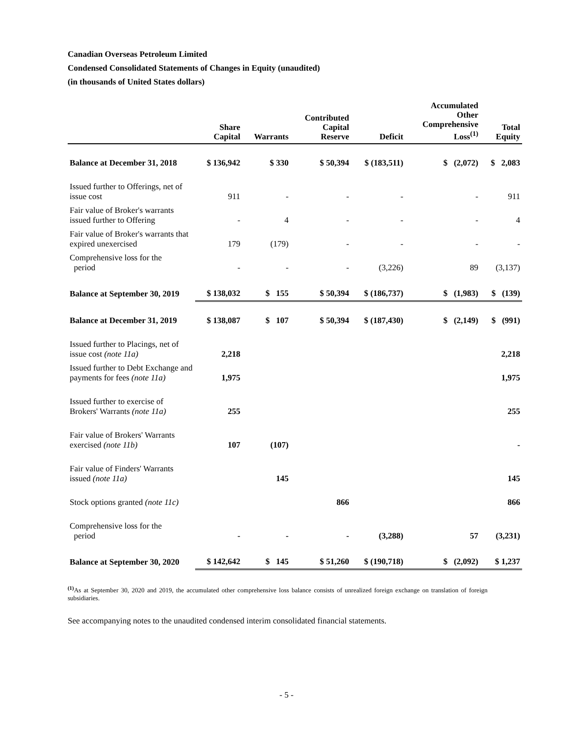Canadian Overseas Petroleum Limited
Condensed Consolidated Statements of Changes in Equity (unaudited)
(in thousands of United States dollars)
| | Share Capital | Warrants | Contributed Capital Reserve | Deficit | Accumulated Other Comprehensive Loss<sup>(1)</sup> | Total Equity |
| --- | --- | --- | --- | --- | --- | --- |
| Balance at December 31, 2018 | $ 136,942 | $ 330 | $ 50,394 | $ (183,511) | $ (2,072) | $ 2,083 |
| Issued further to Offerings, net of issue cost | 911 | - | - | - | - | 911 |
| Fair value of Broker's warrants issued further to Offering | - | 4 | - | - | - | 4 |
| Fair value of Broker's warrants that expired unexercised | 179 | (179) | - | - | - | - |
| Comprehensive loss for the period | - | - | - | (3,226) | 89 | (3,137) |
| Balance at September 30, 2019 | $ 138,032 | $ 155 | $ 50,394 | $ (186,737) | $ (1,983) | $ (139) |
| Balance at December 31, 2019 | $ 138,087 | $ 107 | $ 50,394 | $ (187,430) | $ (2,149) | $ (991) |
| Issued further to Placings, net of issue cost (note 11a) | 2,218 | | | | | 2,218 |
| Issued further to Debt Exchange and payments for fees (note 11a) | 1,975 | | | | | 1,975 |
| Issued further to exercise of Brokers' Warrants (note 11a) | 255 | | | | | 255 |
| Fair value of Brokers' Warrants exercised (note 11b) | 107 | (107) | | | | - |
| Fair value of Finders' Warrants issued (note 11a) | | 145 | | | | 145 |
| Stock options granted (note 11c) | | | 866 | | | 866 |
| Comprehensive loss for the period | - | - | - | (3,288) | 57 | (3,231) |
| Balance at September 30, 2020 | $ 142,642 | $ 145 | $ 51,260 | $ (190,718) | $ (2,092) | $ 1,237 |
<sup>(1)</sup> As at September 30, 2020 and 2019, the accumulated other comprehensive loss balance consists of unrealized foreign exchange on translation of foreign subsidiaries.
See accompanying notes to the unaudited condensed interim consolidated financial statements.
- 5 -